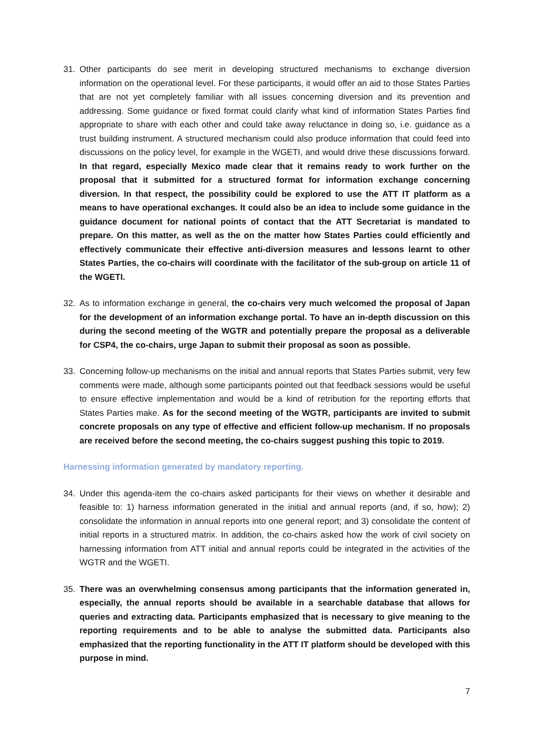31. Other participants do see merit in developing structured mechanisms to exchange diversion information on the operational level. For these participants, it would offer an aid to those States Parties that are not yet completely familiar with all issues concerning diversion and its prevention and addressing. Some guidance or fixed format could clarify what kind of information States Parties find appropriate to share with each other and could take away reluctance in doing so, i.e. guidance as a trust building instrument. A structured mechanism could also produce information that could feed into discussions on the policy level, for example in the WGETI, and would drive these discussions forward. In that regard, especially Mexico made clear that it remains ready to work further on the proposal that it submitted for a structured format for information exchange concerning diversion. In that respect, the possibility could be explored to use the ATT IT platform as a means to have operational exchanges. It could also be an idea to include some guidance in the guidance document for national points of contact that the ATT Secretariat is mandated to prepare. On this matter, as well as the on the matter how States Parties could efficiently and effectively communicate their effective anti-diversion measures and lessons learnt to other States Parties, the co-chairs will coordinate with the facilitator of the sub-group on article 11 of the WGETI.
32. As to information exchange in general, the co-chairs very much welcomed the proposal of Japan for the development of an information exchange portal. To have an in-depth discussion on this during the second meeting of the WGTR and potentially prepare the proposal as a deliverable for CSP4, the co-chairs, urge Japan to submit their proposal as soon as possible.
33. Concerning follow-up mechanisms on the initial and annual reports that States Parties submit, very few comments were made, although some participants pointed out that feedback sessions would be useful to ensure effective implementation and would be a kind of retribution for the reporting efforts that States Parties make. As for the second meeting of the WGTR, participants are invited to submit concrete proposals on any type of effective and efficient follow-up mechanism. If no proposals are received before the second meeting, the co-chairs suggest pushing this topic to 2019.
Harnessing information generated by mandatory reporting.
34. Under this agenda-item the co-chairs asked participants for their views on whether it desirable and feasible to: 1) harness information generated in the initial and annual reports (and, if so, how); 2) consolidate the information in annual reports into one general report; and 3) consolidate the content of initial reports in a structured matrix. In addition, the co-chairs asked how the work of civil society on harnessing information from ATT initial and annual reports could be integrated in the activities of the WGTR and the WGETI.
35. There was an overwhelming consensus among participants that the information generated in, especially, the annual reports should be available in a searchable database that allows for queries and extracting data. Participants emphasized that is necessary to give meaning to the reporting requirements and to be able to analyse the submitted data. Participants also emphasized that the reporting functionality in the ATT IT platform should be developed with this purpose in mind.
7